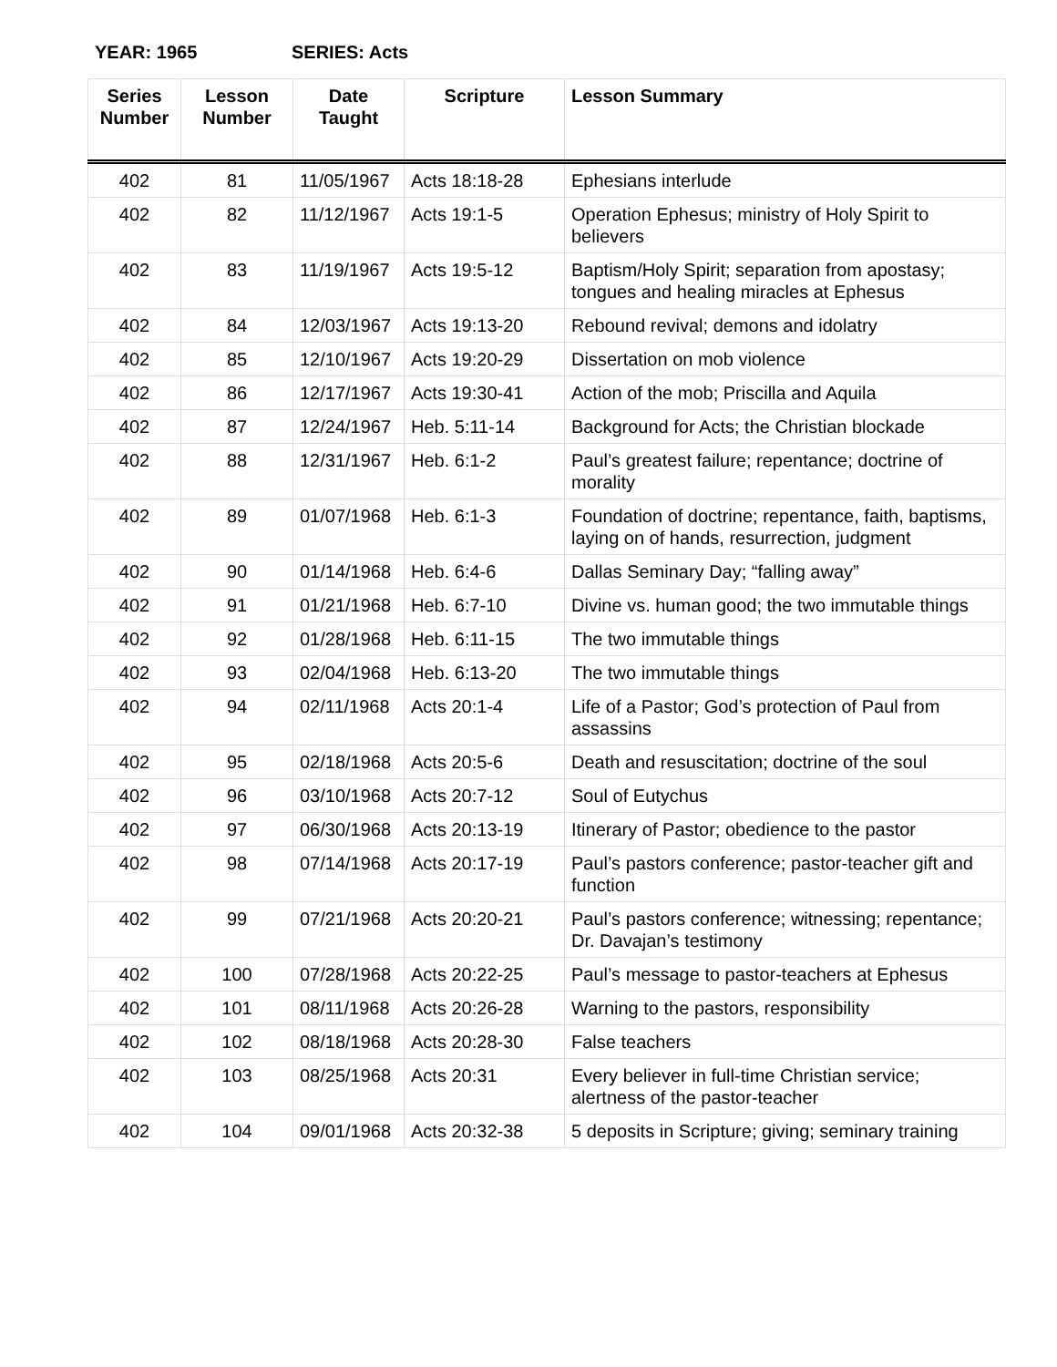YEAR: 1965 SERIES: Acts
| Series Number | Lesson Number | Date Taught | Scripture | Lesson Summary |
| --- | --- | --- | --- | --- |
| 402 | 81 | 11/05/1967 | Acts 18:18-28 | Ephesians interlude |
| 402 | 82 | 11/12/1967 | Acts 19:1-5 | Operation Ephesus; ministry of Holy Spirit to believers |
| 402 | 83 | 11/19/1967 | Acts 19:5-12 | Baptism/Holy Spirit; separation from apostasy; tongues and healing miracles at Ephesus |
| 402 | 84 | 12/03/1967 | Acts 19:13-20 | Rebound revival; demons and idolatry |
| 402 | 85 | 12/10/1967 | Acts 19:20-29 | Dissertation on mob violence |
| 402 | 86 | 12/17/1967 | Acts 19:30-41 | Action of the mob; Priscilla and Aquila |
| 402 | 87 | 12/24/1967 | Heb. 5:11-14 | Background for Acts; the Christian blockade |
| 402 | 88 | 12/31/1967 | Heb. 6:1-2 | Paul’s greatest failure; repentance; doctrine of morality |
| 402 | 89 | 01/07/1968 | Heb. 6:1-3 | Foundation of doctrine; repentance, faith, baptisms, laying on of hands, resurrection, judgment |
| 402 | 90 | 01/14/1968 | Heb. 6:4-6 | Dallas Seminary Day; “falling away” |
| 402 | 91 | 01/21/1968 | Heb. 6:7-10 | Divine vs. human good; the two immutable things |
| 402 | 92 | 01/28/1968 | Heb. 6:11-15 | The two immutable things |
| 402 | 93 | 02/04/1968 | Heb. 6:13-20 | The two immutable things |
| 402 | 94 | 02/11/1968 | Acts 20:1-4 | Life of a Pastor; God’s protection of Paul from assassins |
| 402 | 95 | 02/18/1968 | Acts 20:5-6 | Death and resuscitation; doctrine of the soul |
| 402 | 96 | 03/10/1968 | Acts 20:7-12 | Soul of Eutychus |
| 402 | 97 | 06/30/1968 | Acts 20:13-19 | Itinerary of Pastor; obedience to the pastor |
| 402 | 98 | 07/14/1968 | Acts 20:17-19 | Paul’s pastors conference; pastor-teacher gift and function |
| 402 | 99 | 07/21/1968 | Acts 20:20-21 | Paul’s pastors conference; witnessing; repentance; Dr. Davajan’s testimony |
| 402 | 100 | 07/28/1968 | Acts 20:22-25 | Paul’s message to pastor-teachers at Ephesus |
| 402 | 101 | 08/11/1968 | Acts 20:26-28 | Warning to the pastors, responsibility |
| 402 | 102 | 08/18/1968 | Acts 20:28-30 | False teachers |
| 402 | 103 | 08/25/1968 | Acts 20:31 | Every believer in full-time Christian service; alertness of the pastor-teacher |
| 402 | 104 | 09/01/1968 | Acts 20:32-38 | 5 deposits in Scripture; giving; seminary training |